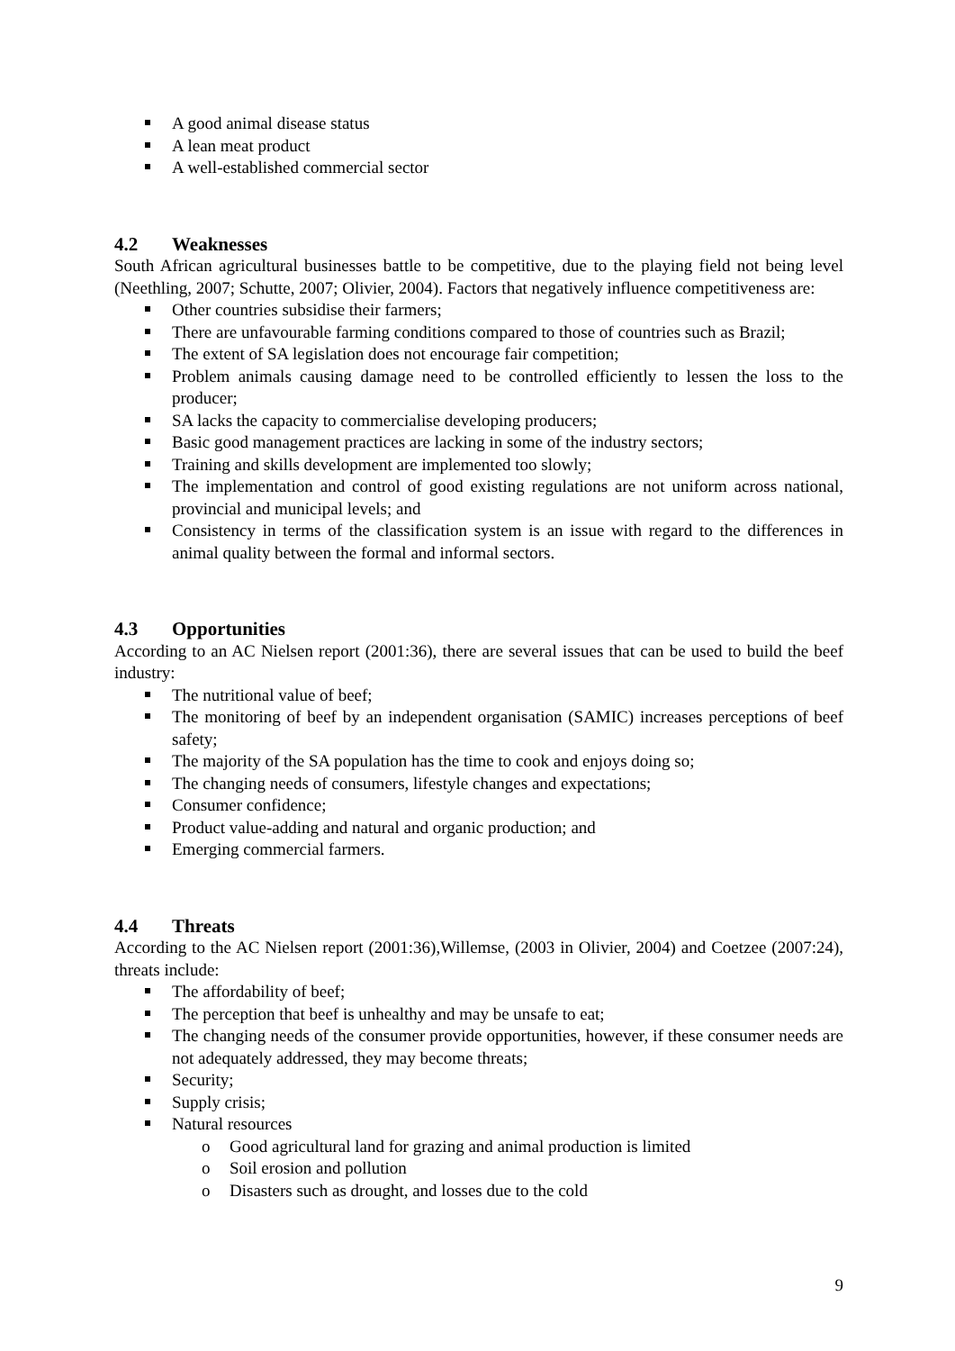A good animal disease status
A lean meat product
A well-established commercial sector
4.2 Weaknesses
South African agricultural businesses battle to be competitive, due to the playing field not being level (Neethling, 2007; Schutte, 2007; Olivier, 2004). Factors that negatively influence competitiveness are:
Other countries subsidise their farmers;
There are unfavourable farming conditions compared to those of countries such as Brazil;
The extent of SA legislation does not encourage fair competition;
Problem animals causing damage need to be controlled efficiently to lessen the loss to the producer;
SA lacks the capacity to commercialise developing producers;
Basic good management practices are lacking in some of the industry sectors;
Training and skills development are implemented too slowly;
The implementation and control of good existing regulations are not uniform across national, provincial and municipal levels; and
Consistency in terms of the classification system is an issue with regard to the differences in animal quality between the formal and informal sectors.
4.3 Opportunities
According to an AC Nielsen report (2001:36), there are several issues that can be used to build the beef industry:
The nutritional value of beef;
The monitoring of beef by an independent organisation (SAMIC) increases perceptions of beef safety;
The majority of the SA population has the time to cook and enjoys doing so;
The changing needs of consumers, lifestyle changes and expectations;
Consumer confidence;
Product value-adding and natural and organic production; and
Emerging commercial farmers.
4.4 Threats
According to the AC Nielsen report (2001:36),Willemse, (2003 in Olivier, 2004) and Coetzee (2007:24), threats include:
The affordability of beef;
The perception that beef is unhealthy and may be unsafe to eat;
The changing needs of the consumer provide opportunities, however, if these consumer needs are not adequately addressed, they may become threats;
Security;
Supply crisis;
Natural resources
o Good agricultural land for grazing and animal production is limited
o Soil erosion and pollution
o Disasters such as drought, and losses due to the cold
9